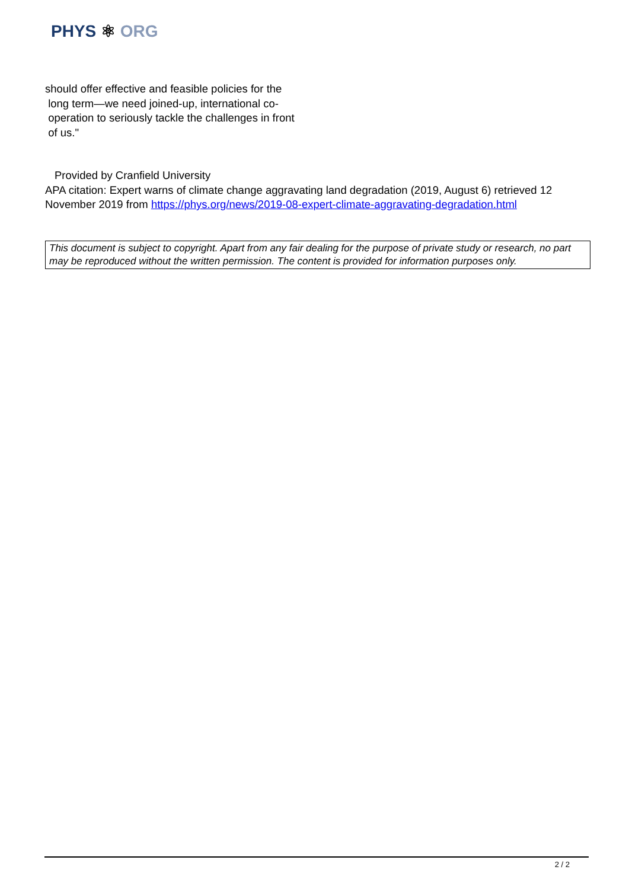PHYS ⚛ ORG
should offer effective and feasible policies for the
long term—we need joined-up, international co-
operation to seriously tackle the challenges in front
of us."
Provided by Cranfield University
APA citation: Expert warns of climate change aggravating land degradation (2019, August 6) retrieved 12 November 2019 from https://phys.org/news/2019-08-expert-climate-aggravating-degradation.html
This document is subject to copyright. Apart from any fair dealing for the purpose of private study or research, no part may be reproduced without the written permission. The content is provided for information purposes only.
2 / 2